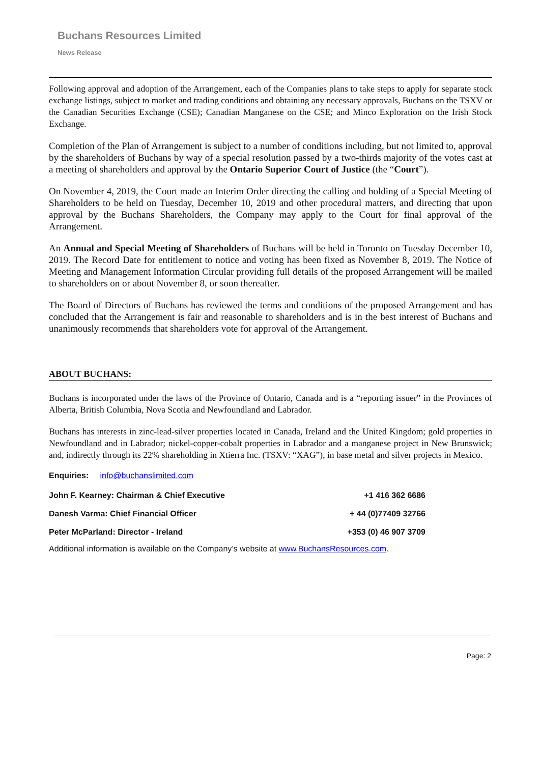Buchans Resources Limited
News Release
Following approval and adoption of the Arrangement, each of the Companies plans to take steps to apply for separate stock exchange listings, subject to market and trading conditions and obtaining any necessary approvals, Buchans on the TSXV or the Canadian Securities Exchange (CSE); Canadian Manganese on the CSE; and Minco Exploration on the Irish Stock Exchange.
Completion of the Plan of Arrangement is subject to a number of conditions including, but not limited to, approval by the shareholders of Buchans by way of a special resolution passed by a two-thirds majority of the votes cast at a meeting of shareholders and approval by the Ontario Superior Court of Justice (the “Court”).
On November 4, 2019, the Court made an Interim Order directing the calling and holding of a Special Meeting of Shareholders to be held on Tuesday, December 10, 2019 and other procedural matters, and directing that upon approval by the Buchans Shareholders, the Company may apply to the Court for final approval of the Arrangement.
An Annual and Special Meeting of Shareholders of Buchans will be held in Toronto on Tuesday December 10, 2019. The Record Date for entitlement to notice and voting has been fixed as November 8, 2019. The Notice of Meeting and Management Information Circular providing full details of the proposed Arrangement will be mailed to shareholders on or about November 8, or soon thereafter.
The Board of Directors of Buchans has reviewed the terms and conditions of the proposed Arrangement and has concluded that the Arrangement is fair and reasonable to shareholders and is in the best interest of Buchans and unanimously recommends that shareholders vote for approval of the Arrangement.
ABOUT BUCHANS:
Buchans is incorporated under the laws of the Province of Ontario, Canada and is a “reporting issuer” in the Provinces of Alberta, British Columbia, Nova Scotia and Newfoundland and Labrador.
Buchans has interests in zinc-lead-silver properties located in Canada, Ireland and the United Kingdom; gold properties in Newfoundland and in Labrador; nickel-copper-cobalt properties in Labrador and a manganese project in New Brunswick; and, indirectly through its 22% shareholding in Xtierra Inc. (TSXV: “XAG”), in base metal and silver projects in Mexico.
Enquiries: info@buchanslimited.com
| John F. Kearney: Chairman & Chief Executive | +1 416 362 6686 |
| Danesh Varma: Chief Financial Officer | + 44 (0)77409 32766 |
| Peter McParland: Director - Ireland | +353 (0) 46 907 3709 |
Additional information is available on the Company’s website at www.BuchansResources.com.
Page: 2